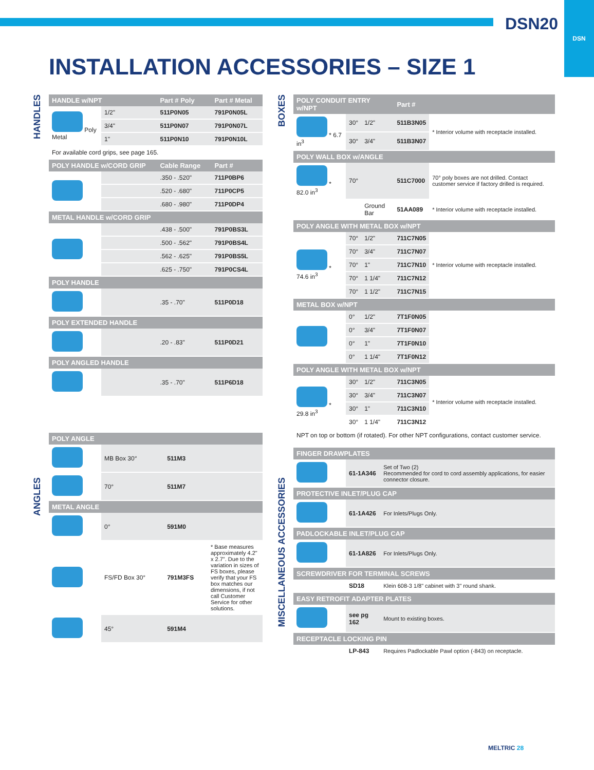DSN20
DSN
INSTALLATION ACCESSORIES – SIZE 1
HANDLES
| HANDLE w/NPT | | | Part # Poly | Part # Metal |
| --- | --- | --- | --- | --- |
| Poly Metal | 1/2" | | 511P0N05 | 791P0N05L |
| | 3/4" | | 511P0N07 | 791P0N07L |
| | 1" | | 511P0N10 | 791P0N10L |
| For available cord grips, see page 165. | | | | |
| POLY HANDLE w/CORD GRIP | | | Cable Range | Part # |
| | | | .350 - .520" | 711P0BP6 |
| | | | .520 - .680" | 711P0CP5 |
| | | | .680 - .980" | 711P0DP4 |
| METAL HANDLE w/CORD GRIP | | | | |
| | | | .438 - .500" | 791P0BS3L |
| | | | .500 - .562" | 791P0BS4L |
| | | | .562 - .625" | 791P0BS5L |
| | | | .625 - .750" | 791P0CS4L |
| POLY HANDLE | | | | |
| | | | .35 - .70" | 511P0D18 |
| POLY EXTENDED HANDLE | | | | |
| | | | .20 - .83" | 511P0D21 |
| POLY ANGLED HANDLE | | | | |
| | | | .35 - .70" | 511P6D18 |
| POLY ANGLE | | | |
| --- | --- | --- | --- |
| | MB Box 30° | 511M3 | |
| | 70° | 511M7 | |
| METAL ANGLE | | | |
| | 0° | 591M0 | |
| | FS/FD Box 30° | 791M3FS | * Base measures approximately 4.2" x 2.7". Due to the variation in sizes of FS boxes, please verify that your FS box matches our dimensions, if not call Customer Service for other solutions. |
| | 45° | 591M4 | |
ANGLES
BOXES
MISCELLANEOUS ACCESSORIES
| POLY CONDUIT ENTRY w/NPT | | | Part # | |
| --- | --- | --- | --- | --- |
| * 6.7 in<sup>3</sup> | 30° | 1/2" | 511B3N05 | * Interior volume with receptacle installed. |
| | 30° | 3/4" | 511B3N07 | |
| POLY WALL BOX w/ANGLE | | | | |
| * 82.0 in<sup>3</sup> | 70° | | 511C7000 | 70° poly boxes are not drilled. Contact customer service if factory drilled is required. |
| | | Ground Bar | 51AA089 | * Interior volume with receptacle installed. |
| POLY ANGLE WITH METAL BOX w/NPT | | | | |
| * 74.6 in<sup>3</sup> | 70° | 1/2" | 711C7N05 | * Interior volume with receptacle installed. |
| | 70° | 3/4" | 711C7N07 | |
| | 70° | 1" | 711C7N10 | |
| | 70° | 1 1/4" | 711C7N12 | |
| | 70° | 1 1/2" | 711C7N15 | |
| METAL BOX w/NPT | | | | |
| | 0° | 1/2" | 7T1F0N05 | |
| | 0° | 3/4" | 7T1F0N07 | |
| | 0° | 1" | 7T1F0N10 | |
| | 0° | 1 1/4" | 7T1F0N12 | |
| POLY ANGLE WITH METAL BOX w/NPT | | | | |
| * 29.8 in<sup>3</sup> | 30° | 1/2" | 711C3N05 | * Interior volume with receptacle installed. |
| | 30° | 3/4" | 711C3N07 | |
| | 30° | 1" | 711C3N10 | |
| | 30° | 1 1/4" | 711C3N12 | |
| NPT on top or bottom (if rotated). For other NPT configurations, contact customer service. | | | | |
| FINGER DRAWPLATES | | |
| --- | --- | --- |
| | 61-1A346 | Set of Two (2) Recommended for cord to cord assembly applications, for easier connector closure. |
| PROTECTIVE INLET/PLUG CAP | | |
| | 61-1A426 | For Inlets/Plugs Only. |
| PADLOCKABLE INLET/PLUG CAP | | |
| | 61-1A826 | For Inlets/Plugs Only. |
| SCREWDRIVER FOR TERMINAL SCREWS | | |
| | SD18 | Klein 608-3 1/8" cabinet with 3" round shank. |
| EASY RETROFIT ADAPTER PLATES | | |
| | see pg 162 | Mount to existing boxes. |
| RECEPTACLE LOCKING PIN | | |
| | LP-843 | Requires Padlockable Pawl option (-843) on receptacle. |
MELTRIC 28